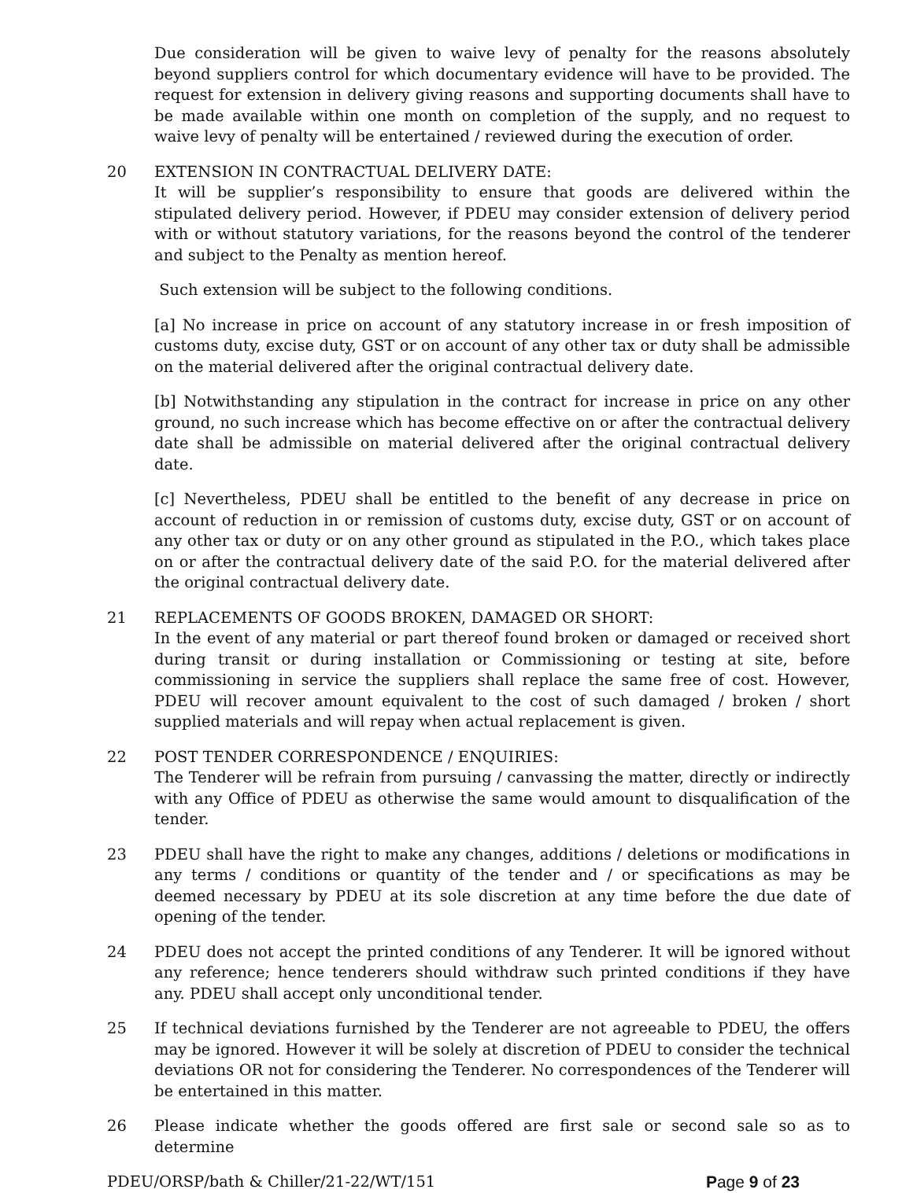Due consideration will be given to waive levy of penalty for the reasons absolutely beyond suppliers control for which documentary evidence will have to be provided. The request for extension in delivery giving reasons and supporting documents shall have to be made available within one month on completion of the supply, and no request to waive levy of penalty will be entertained / reviewed during the execution of order.
20 EXTENSION IN CONTRACTUAL DELIVERY DATE:
It will be supplier’s responsibility to ensure that goods are delivered within the stipulated delivery period. However, if PDEU may consider extension of delivery period with or without statutory variations, for the reasons beyond the control of the tenderer and subject to the Penalty as mention hereof.
Such extension will be subject to the following conditions.
[a] No increase in price on account of any statutory increase in or fresh imposition of customs duty, excise duty, GST or on account of any other tax or duty shall be admissible on the material delivered after the original contractual delivery date.
[b] Notwithstanding any stipulation in the contract for increase in price on any other ground, no such increase which has become effective on or after the contractual delivery date shall be admissible on material delivered after the original contractual delivery date.
[c] Nevertheless, PDEU shall be entitled to the benefit of any decrease in price on account of reduction in or remission of customs duty, excise duty, GST or on account of any other tax or duty or on any other ground as stipulated in the P.O., which takes place on or after the contractual delivery date of the said P.O. for the material delivered after the original contractual delivery date.
21 REPLACEMENTS OF GOODS BROKEN, DAMAGED OR SHORT:
In the event of any material or part thereof found broken or damaged or received short during transit or during installation or Commissioning or testing at site, before commissioning in service the suppliers shall replace the same free of cost. However, PDEU will recover amount equivalent to the cost of such damaged / broken / short supplied materials and will repay when actual replacement is given.
22 POST TENDER CORRESPONDENCE / ENQUIRIES:
The Tenderer will be refrain from pursuing / canvassing the matter, directly or indirectly with any Office of PDEU as otherwise the same would amount to disqualification of the tender.
23 PDEU shall have the right to make any changes, additions / deletions or modifications in any terms / conditions or quantity of the tender and / or specifications as may be deemed necessary by PDEU at its sole discretion at any time before the due date of opening of the tender.
24 PDEU does not accept the printed conditions of any Tenderer. It will be ignored without any reference; hence tenderers should withdraw such printed conditions if they have any. PDEU shall accept only unconditional tender.
25 If technical deviations furnished by the Tenderer are not agreeable to PDEU, the offers may be ignored. However it will be solely at discretion of PDEU to consider the technical deviations OR not for considering the Tenderer. No correspondences of the Tenderer will be entertained in this matter.
26 Please indicate whether the goods offered are first sale or second sale so as to determine
PDEU/ORSP/bath & Chiller/21-22/WT/151 Page 9 of 23